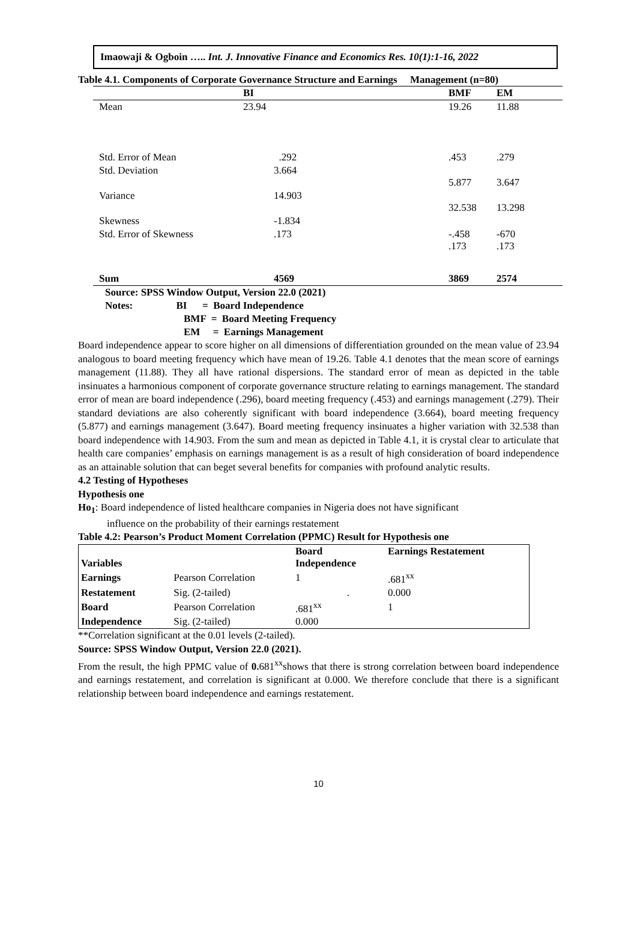Imaowaji & Ogboin ….. Int. J. Innovative Finance and Economics Res. 10(1):1-16, 2022
Table 4.1. Components of Corporate Governance Structure and Earnings Management (n=80)
| | BI | BMF | EM |
| --- | --- | --- | --- |
| Mean | 23.94 | 19.26 | 11.88 |
| Std. Error of Mean | .292 | .453 | .279 |
| Std. Deviation | 3.664 | 5.877 | 3.647 |
| Variance | 14.903 | 32.538 | 13.298 |
| Skewness | -1.834 | | |
| Std. Error of Skewness | .173 | -.458 .173 | -670 .173 |
| Sum | 4569 | 3869 | 2574 |
Source: SPSS Window Output, Version 22.0 (2021)
Notes: BI = Board Independence
BMF = Board Meeting Frequency
EM = Earnings Management
Board independence appear to score higher on all dimensions of differentiation grounded on the mean value of 23.94 analogous to board meeting frequency which have mean of 19.26. Table 4.1 denotes that the mean score of earnings management (11.88). They all have rational dispersions. The standard error of mean as depicted in the table insinuates a harmonious component of corporate governance structure relating to earnings management. The standard error of mean are board independence (.296), board meeting frequency (.453) and earnings management (.279). Their standard deviations are also coherently significant with board independence (3.664), board meeting frequency (5.877) and earnings management (3.647). Board meeting frequency insinuates a higher variation with 32.538 than board independence with 14.903. From the sum and mean as depicted in Table 4.1, it is crystal clear to articulate that health care companies’ emphasis on earnings management is as a result of high consideration of board independence as an attainable solution that can beget several benefits for companies with profound analytic results.
4.2 Testing of Hypotheses
Hypothesis one
Ho<sub>1</sub>: Board independence of listed healthcare companies in Nigeria does not have significant
influence on the probability of their earnings restatement
Table 4.2: Pearson’s Product Moment Correlation (PPMC) Result for Hypothesis one
| Variables | | Board Independence | Earnings Restatement |
| Earnings | Pearson Correlation | 1 | .681<sup>xx</sup> |
| Restatement | Sig. (2-tailed) | . | 0.000 |
| Board | Pearson Correlation | .681<sup>xx</sup> | 1 |
| Independence | Sig. (2-tailed) | 0.000 | |
**Correlation significant at the 0.01 levels (2-tailed).
Source: SPSS Window Output, Version 22.0 (2021).
From the result, the high PPMC value of 0. 681<sup>xx</sup>shows that there is strong correlation between board independence and earnings restatement, and correlation is significant at 0.000. We therefore conclude that there is a significant relationship between board independence and earnings restatement.
10